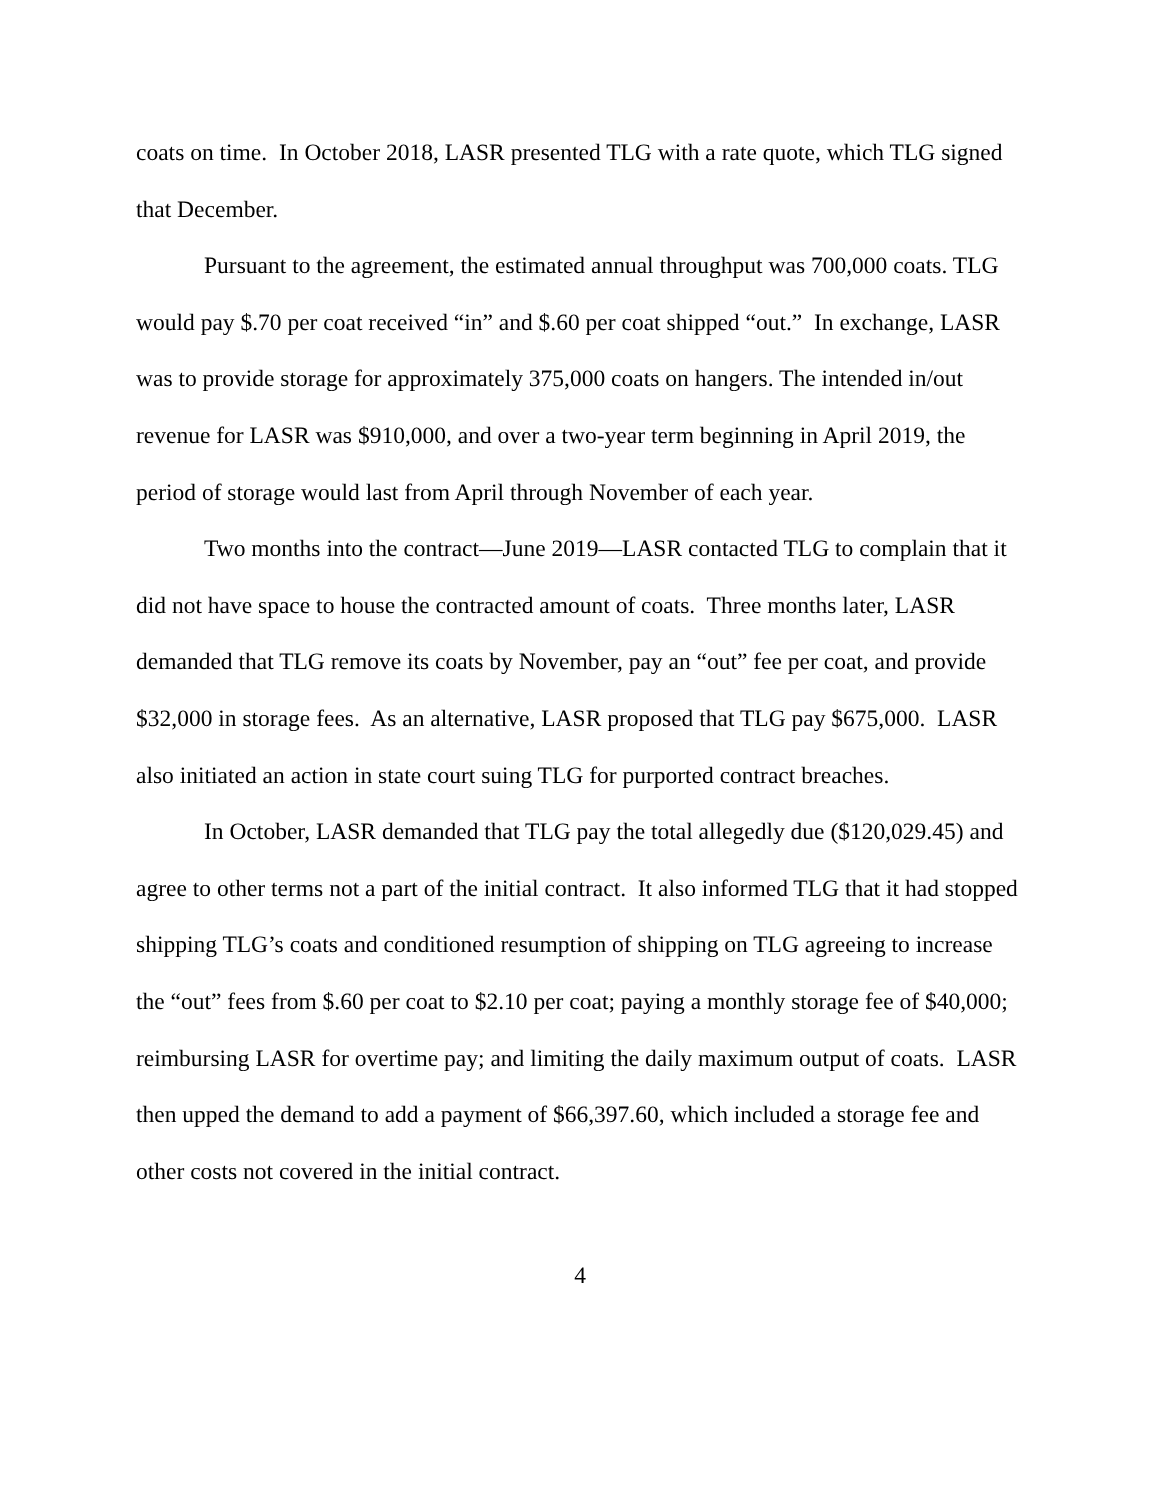coats on time. In October 2018, LASR presented TLG with a rate quote, which TLG signed that December.
Pursuant to the agreement, the estimated annual throughput was 700,000 coats. TLG would pay $.70 per coat received “in” and $.60 per coat shipped “out.” In exchange, LASR was to provide storage for approximately 375,000 coats on hangers. The intended in/out revenue for LASR was $910,000, and over a two-year term beginning in April 2019, the period of storage would last from April through November of each year.
Two months into the contract—June 2019—LASR contacted TLG to complain that it did not have space to house the contracted amount of coats. Three months later, LASR demanded that TLG remove its coats by November, pay an “out” fee per coat, and provide $32,000 in storage fees. As an alternative, LASR proposed that TLG pay $675,000. LASR also initiated an action in state court suing TLG for purported contract breaches.
In October, LASR demanded that TLG pay the total allegedly due ($120,029.45) and agree to other terms not a part of the initial contract. It also informed TLG that it had stopped shipping TLG’s coats and conditioned resumption of shipping on TLG agreeing to increase the “out” fees from $.60 per coat to $2.10 per coat; paying a monthly storage fee of $40,000; reimbursing LASR for overtime pay; and limiting the daily maximum output of coats. LASR then upped the demand to add a payment of $66,397.60, which included a storage fee and other costs not covered in the initial contract.
4